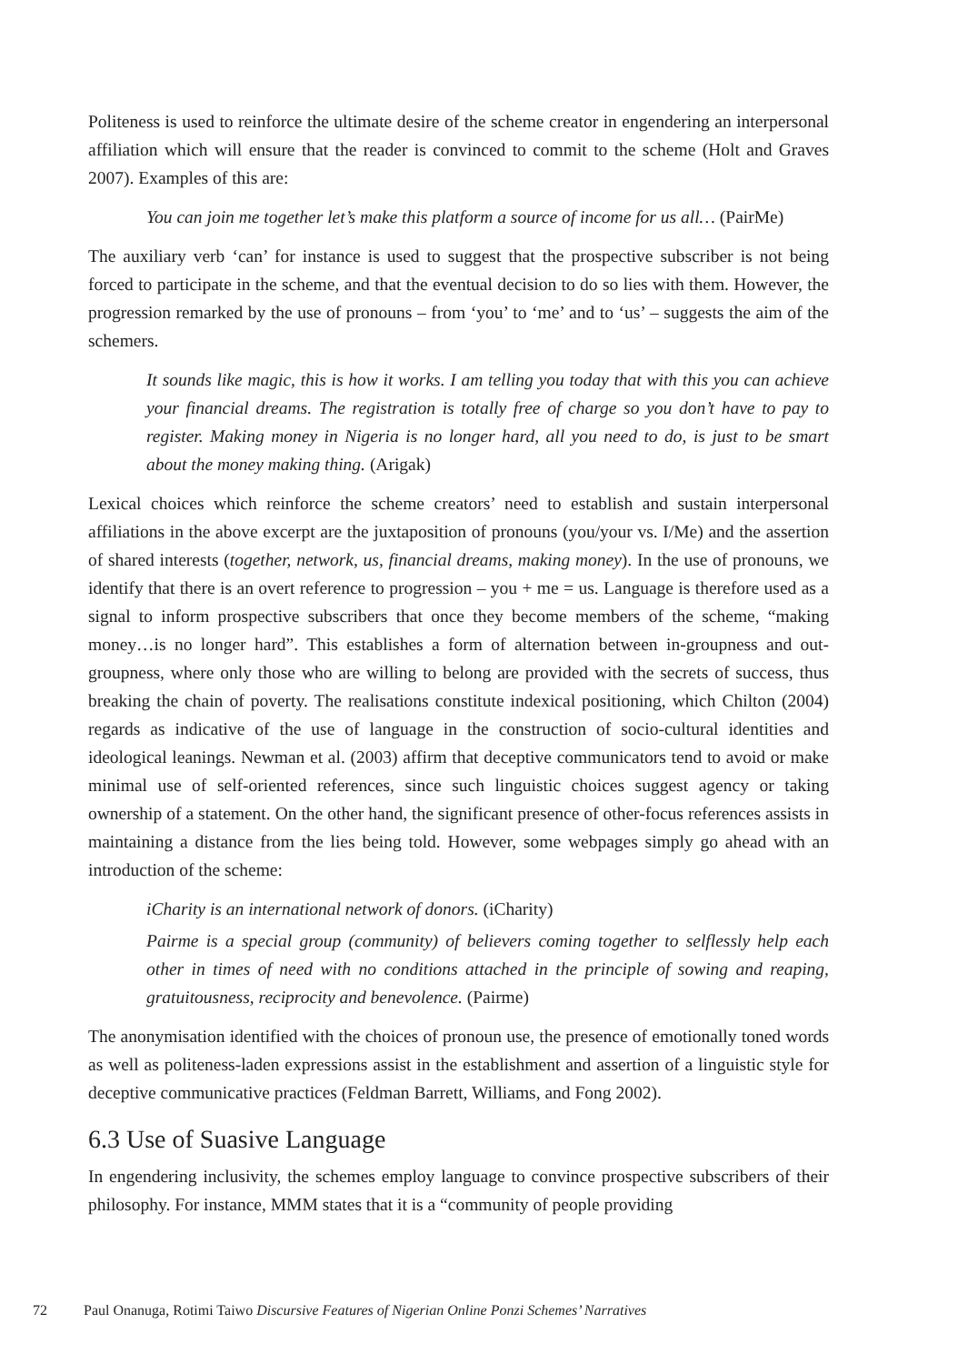Politeness is used to reinforce the ultimate desire of the scheme creator in engendering an interpersonal affiliation which will ensure that the reader is convinced to commit to the scheme (Holt and Graves 2007). Examples of this are:
You can join me together let’s make this platform a source of income for us all… (PairMe)
The auxiliary verb ‘can’ for instance is used to suggest that the prospective subscriber is not being forced to participate in the scheme, and that the eventual decision to do so lies with them. However, the progression remarked by the use of pronouns – from ‘you’ to ‘me’ and to ‘us’ – suggests the aim of the schemers.
It sounds like magic, this is how it works. I am telling you today that with this you can achieve your financial dreams. The registration is totally free of charge so you don’t have to pay to register. Making money in Nigeria is no longer hard, all you need to do, is just to be smart about the money making thing. (Arigak)
Lexical choices which reinforce the scheme creators’ need to establish and sustain interpersonal affiliations in the above excerpt are the juxtaposition of pronouns (you/your vs. I/Me) and the assertion of shared interests (together, network, us, financial dreams, making money). In the use of pronouns, we identify that there is an overt reference to progression – you + me = us. Language is therefore used as a signal to inform prospective subscribers that once they become members of the scheme, “making money…is no longer hard”. This establishes a form of alternation between in-groupness and out-groupness, where only those who are willing to belong are provided with the secrets of success, thus breaking the chain of poverty. The realisations constitute indexical positioning, which Chilton (2004) regards as indicative of the use of language in the construction of socio-cultural identities and ideological leanings. Newman et al. (2003) affirm that deceptive communicators tend to avoid or make minimal use of self-oriented references, since such linguistic choices suggest agency or taking ownership of a statement. On the other hand, the significant presence of other-focus references assists in maintaining a distance from the lies being told. However, some webpages simply go ahead with an introduction of the scheme:
iCharity is an international network of donors. (iCharity)
Pairme is a special group (community) of believers coming together to selflessly help each other in times of need with no conditions attached in the principle of sowing and reaping, gratuitousness, reciprocity and benevolence. (Pairme)
The anonymisation identified with the choices of pronoun use, the presence of emotionally toned words as well as politeness-laden expressions assist in the establishment and assertion of a linguistic style for deceptive communicative practices (Feldman Barrett, Williams, and Fong 2002).
6.3 Use of Suasive Language
In engendering inclusivity, the schemes employ language to convince prospective subscribers of their philosophy. For instance, MMM states that it is a “community of people providing
72 Paul Onanuga, Rotimi Taiwo Discursive Features of Nigerian Online Ponzi Schemes’ Narratives